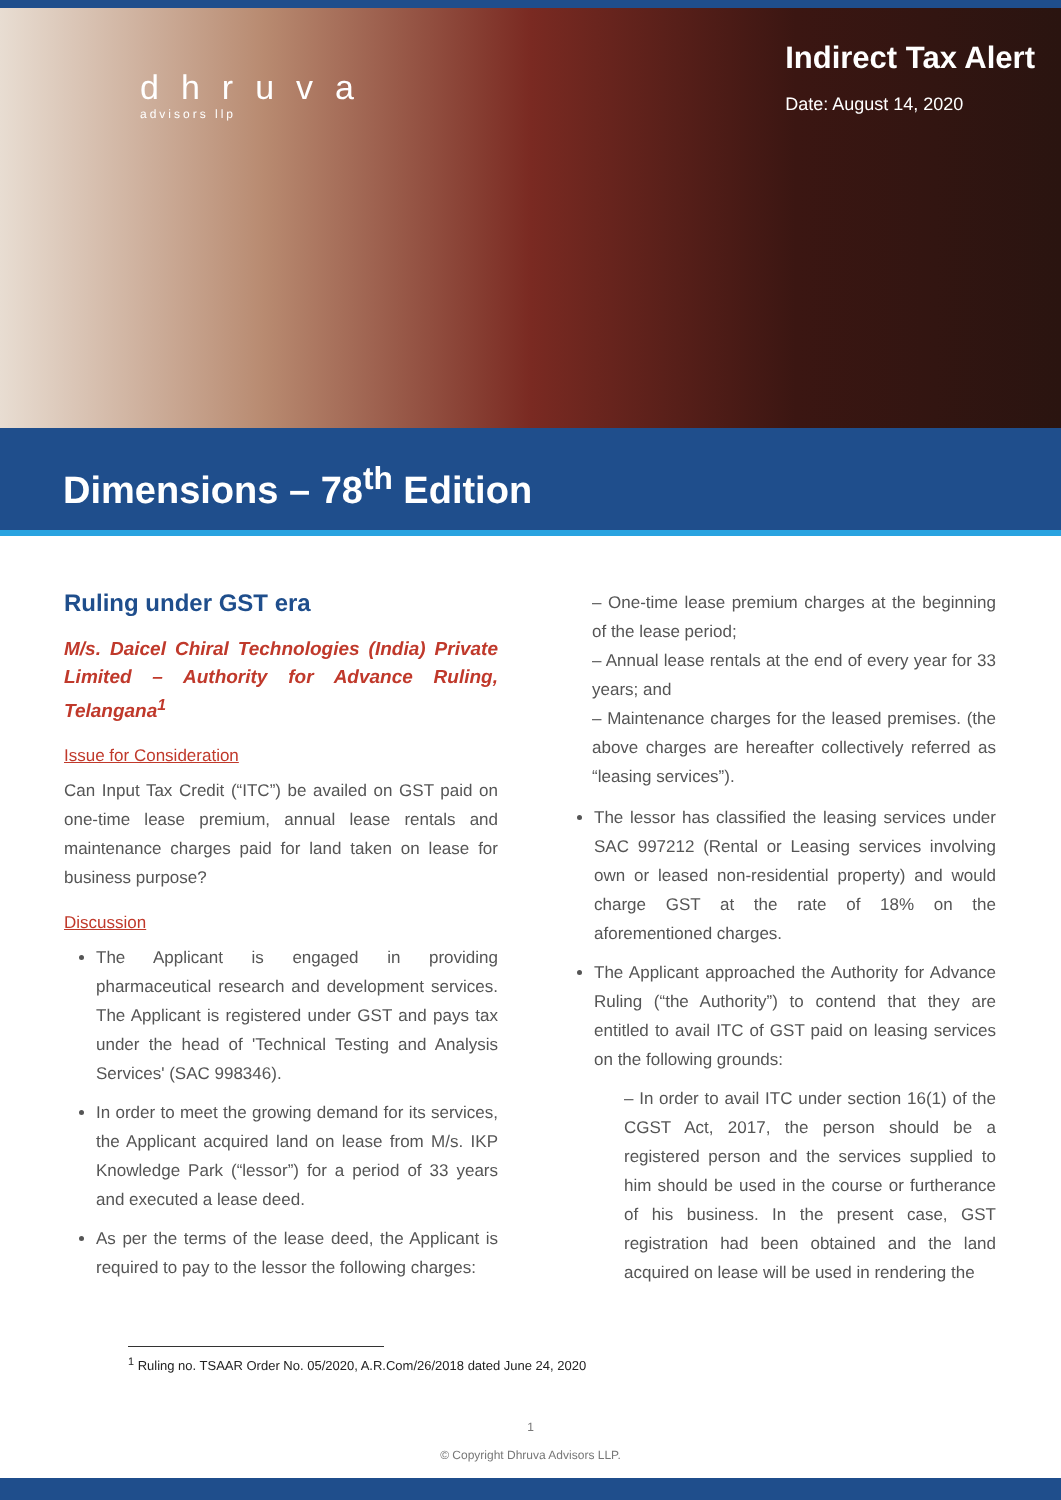dhruva
advisors llp
Indirect Tax Alert
Date: August 14, 2020
Dimensions – 78<sup>th</sup> Edition
Ruling under GST era
M/s. Daicel Chiral Technologies (India) Private Limited – Authority for Advance Ruling, Telangana<sup>1</sup>
Issue for Consideration
Can Input Tax Credit (“ITC”) be availed on GST paid on one-time lease premium, annual lease rentals and maintenance charges paid for land taken on lease for business purpose?
Discussion
The Applicant is engaged in providing pharmaceutical research and development services. The Applicant is registered under GST and pays tax under the head of 'Technical Testing and Analysis Services' (SAC 998346).
In order to meet the growing demand for its services, the Applicant acquired land on lease from M/s. IKP Knowledge Park (“lessor”) for a period of 33 years and executed a lease deed.
As per the terms of the lease deed, the Applicant is required to pay to the lessor the following charges:
– One-time lease premium charges at the beginning of the lease period;
– Annual lease rentals at the end of every year for 33 years; and
– Maintenance charges for the leased premises. (the above charges are hereafter collectively referred as “leasing services”).
The lessor has classified the leasing services under SAC 997212 (Rental or Leasing services involving own or leased non-residential property) and would charge GST at the rate of 18% on the aforementioned charges.
The Applicant approached the Authority for Advance Ruling (“the Authority”) to contend that they are entitled to avail ITC of GST paid on leasing services on the following grounds:
– In order to avail ITC under section 16(1) of the CGST Act, 2017, the person should be a registered person and the services supplied to him should be used in the course or furtherance of his business. In the present case, GST registration had been obtained and the land acquired on lease will be used in rendering the
<sup>1</sup> Ruling no. TSAAR Order No. 05/2020, A.R.Com/26/2018 dated June 24, 2020
1
© Copyright Dhruva Advisors LLP.